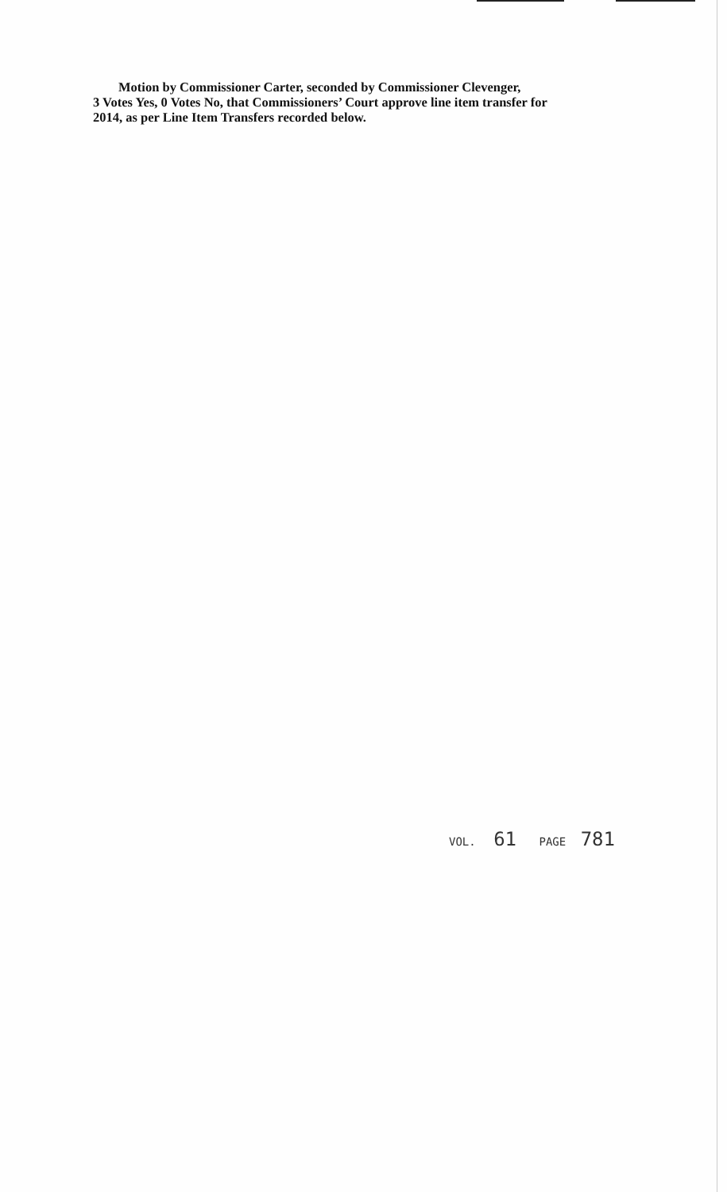Motion by Commissioner Carter, seconded by Commissioner Clevenger,
3 Votes Yes, 0 Votes No, that Commissioners’ Court approve line item transfer for
2014, as per Line Item Transfers recorded below.
VOL. 61 PAGE 781